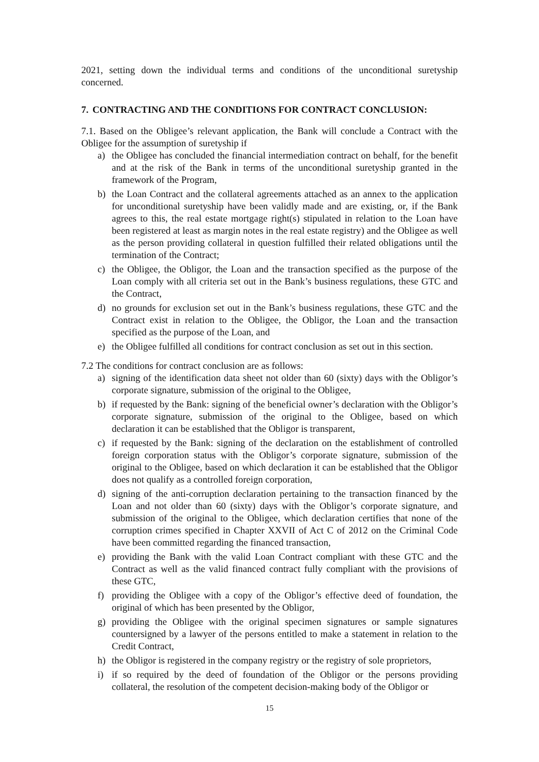2021, setting down the individual terms and conditions of the unconditional suretyship concerned.
7. CONTRACTING AND THE CONDITIONS FOR CONTRACT CONCLUSION:
7.1. Based on the Obligee’s relevant application, the Bank will conclude a Contract with the Obligee for the assumption of suretyship if
a) the Obligee has concluded the financial intermediation contract on behalf, for the benefit and at the risk of the Bank in terms of the unconditional suretyship granted in the framework of the Program,
b) the Loan Contract and the collateral agreements attached as an annex to the application for unconditional suretyship have been validly made and are existing, or, if the Bank agrees to this, the real estate mortgage right(s) stipulated in relation to the Loan have been registered at least as margin notes in the real estate registry) and the Obligee as well as the person providing collateral in question fulfilled their related obligations until the termination of the Contract;
c) the Obligee, the Obligor, the Loan and the transaction specified as the purpose of the Loan comply with all criteria set out in the Bank’s business regulations, these GTC and the Contract,
d) no grounds for exclusion set out in the Bank’s business regulations, these GTC and the Contract exist in relation to the Obligee, the Obligor, the Loan and the transaction specified as the purpose of the Loan, and
e) the Obligee fulfilled all conditions for contract conclusion as set out in this section.
7.2 The conditions for contract conclusion are as follows:
a) signing of the identification data sheet not older than 60 (sixty) days with the Obligor’s corporate signature, submission of the original to the Obligee,
b) if requested by the Bank: signing of the beneficial owner’s declaration with the Obligor’s corporate signature, submission of the original to the Obligee, based on which declaration it can be established that the Obligor is transparent,
c) if requested by the Bank: signing of the declaration on the establishment of controlled foreign corporation status with the Obligor’s corporate signature, submission of the original to the Obligee, based on which declaration it can be established that the Obligor does not qualify as a controlled foreign corporation,
d) signing of the anti-corruption declaration pertaining to the transaction financed by the Loan and not older than 60 (sixty) days with the Obligor’s corporate signature, and submission of the original to the Obligee, which declaration certifies that none of the corruption crimes specified in Chapter XXVII of Act C of 2012 on the Criminal Code have been committed regarding the financed transaction,
e) providing the Bank with the valid Loan Contract compliant with these GTC and the Contract as well as the valid financed contract fully compliant with the provisions of these GTC,
f) providing the Obligee with a copy of the Obligor’s effective deed of foundation, the original of which has been presented by the Obligor,
g) providing the Obligee with the original specimen signatures or sample signatures countersigned by a lawyer of the persons entitled to make a statement in relation to the Credit Contract,
h) the Obligor is registered in the company registry or the registry of sole proprietors,
i) if so required by the deed of foundation of the Obligor or the persons providing collateral, the resolution of the competent decision-making body of the Obligor or
15